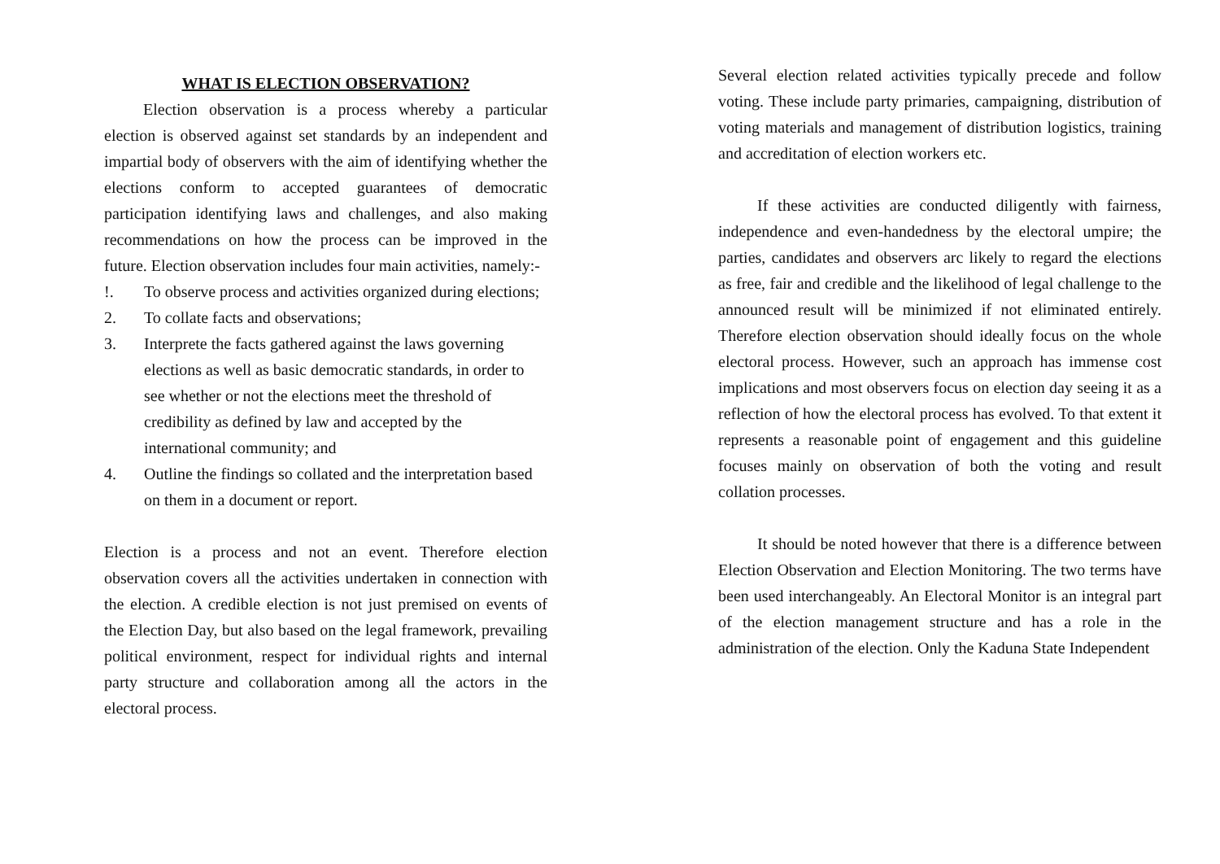WHAT IS ELECTION OBSERVATION?
Election observation is a process whereby a particular election is observed against set standards by an independent and impartial body of observers with the aim of identifying whether the elections conform to accepted guarantees of democratic participation identifying laws and challenges, and also making recommendations on how the process can be improved in the future. Election observation includes four main activities, namely:-
!. To observe process and activities organized during elections;
2. To collate facts and observations;
3. Interprete the facts gathered against the laws governing elections as well as basic democratic standards, in order to see whether or not the elections meet the threshold of credibility as defined by law and accepted by the international community; and
4. Outline the findings so collated and the interpretation based on them in a document or report.
Election is a process and not an event. Therefore election observation covers all the activities undertaken in connection with the election. A credible election is not just premised on events of the Election Day, but also based on the legal framework, prevailing political environment, respect for individual rights and internal party structure and collaboration among all the actors in the electoral process.
Several election related activities typically precede and follow voting. These include party primaries, campaigning, distribution of voting materials and management of distribution logistics, training and accreditation of election workers etc.
If these activities are conducted diligently with fairness, independence and even-handedness by the electoral umpire; the parties, candidates and observers arc likely to regard the elections as free, fair and credible and the likelihood of legal challenge to the announced result will be minimized if not eliminated entirely. Therefore election observation should ideally focus on the whole electoral process. However, such an approach has immense cost implications and most observers focus on election day seeing it as a reflection of how the electoral process has evolved. To that extent it represents a reasonable point of engagement and this guideline focuses mainly on observation of both the voting and result collation processes.
It should be noted however that there is a difference between Election Observation and Election Monitoring. The two terms have been used interchangeably. An Electoral Monitor is an integral part of the election management structure and has a role in the administration of the election. Only the Kaduna State Independent